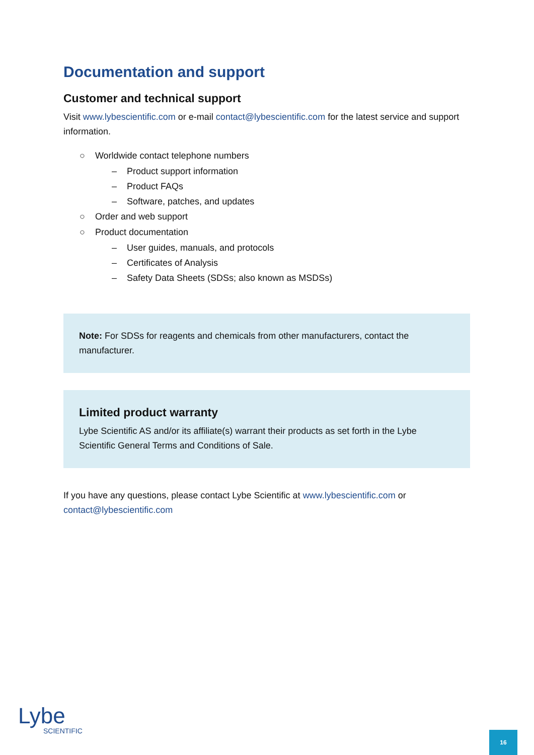Documentation and support
Customer and technical support
Visit www.lybescientific.com or e-mail contact@lybescientific.com for the latest service and support information.
○ Worldwide contact telephone numbers
– Product support information
– Product FAQs
– Software, patches, and updates
○ Order and web support
○ Product documentation
– User guides, manuals, and protocols
– Certificates of Analysis
– Safety Data Sheets (SDSs; also known as MSDSs)
Note: For SDSs for reagents and chemicals from other manufacturers, contact the manufacturer.
Limited product warranty
Lybe Scientific AS and/or its affiliate(s) warrant their products as set forth in the Lybe Scientific General Terms and Conditions of Sale.
If you have any questions, please contact Lybe Scientific at www.lybescientific.com or contact@lybescientific.com
Lybe
SCIENTIFIC
16